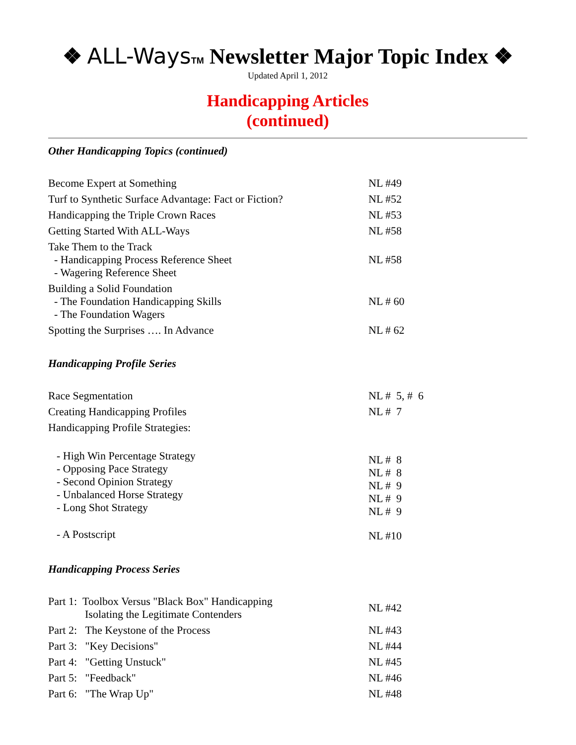❖ ALL-Ways<sup>TM</sup> Newsletter Major Topic Index ❖
Updated April 1, 2012
Handicapping Articles
(continued)
Other Handicapping Topics (continued)
| Become Expert at Something | NL #49 |
| Turf to Synthetic Surface Advantage: Fact or Fiction? | NL #52 |
| Handicapping the Triple Crown Races | NL #53 |
| Getting Started With ALL-Ways | NL #58 |
| Take Them to the Track - Handicapping Process Reference Sheet - Wagering Reference Sheet | NL #58 |
| Building a Solid Foundation - The Foundation Handicapping Skills - The Foundation Wagers | NL # 60 |
| Spotting the Surprises …. In Advance | NL # 62 |
Handicapping Profile Series
| Race Segmentation | NL # 5, # 6 |
| Creating Handicapping Profiles | NL # 7 |
| Handicapping Profile Strategies: | |
| - High Win Percentage Strategy - Opposing Pace Strategy - Second Opinion Strategy - Unbalanced Horse Strategy - Long Shot Strategy | NL # 8 NL # 8 NL # 9 NL # 9 NL # 9 |
| - A Postscript | NL #10 |
Handicapping Process Series
| Part 1: Toolbox Versus "Black Box" Handicapping Isolating the Legitimate Contenders | NL #42 |
| Part 2: The Keystone of the Process | NL #43 |
| Part 3: "Key Decisions" | NL #44 |
| Part 4: "Getting Unstuck" | NL #45 |
| Part 5: "Feedback" | NL #46 |
| Part 6: "The Wrap Up" | NL #48 |